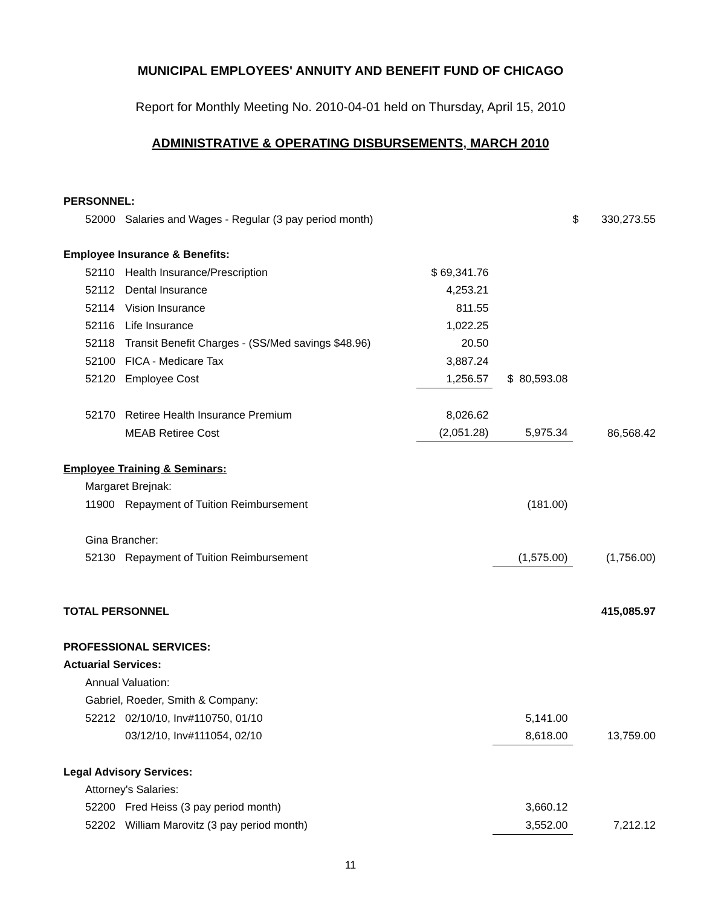MUNICIPAL EMPLOYEES' ANNUITY AND BENEFIT FUND OF CHICAGO
Report for Monthly Meeting No. 2010-04-01 held on Thursday, April 15, 2010
ADMINISTRATIVE & OPERATING DISBURSEMENTS, MARCH 2010
| PERSONNEL: | | | | | | |
| | 52000 | Salaries and Wages - Regular (3 pay period month) | | | $ | 330,273.55 |
| Employee Insurance & Benefits: | | | | | | |
| | 52110 | Health Insurance/Prescription | $ 69,341.76 | | | |
| | 52112 | Dental Insurance | 4,253.21 | | | |
| | 52114 | Vision Insurance | 811.55 | | | |
| | 52116 | Life Insurance | 1,022.25 | | | |
| | 52118 | Transit Benefit Charges - (SS/Med savings $48.96) | 20.50 | | | |
| | 52100 | FICA - Medicare Tax | 3,887.24 | | | |
| | 52120 | Employee Cost | 1,256.57 | $ 80,593.08 | | |
| | 52170 | Retiree Health Insurance Premium | 8,026.62 | | | |
| | | MEAB Retiree Cost | (2,051.28) | 5,975.34 | | 86,568.42 |
| Employee Training & Seminars: | | | | | | |
| | Margaret Brejnak: | | | | | |
| | 11900 | Repayment of Tuition Reimbursement | | (181.00) | | |
| | Gina Brancher: | | | | | |
| | 52130 | Repayment of Tuition Reimbursement | | (1,575.00) | | (1,756.00) |
| TOTAL PERSONNEL | | | | | | 415,085.97 |
| PROFESSIONAL SERVICES: | | | | | | |
| Actuarial Services: | | | | | | |
| | Annual Valuation: | | | | | |
| | Gabriel, Roeder, Smith & Company: | | | | | |
| | 52212 | 02/10/10, Inv#110750, 01/10 | | 5,141.00 | | |
| | | 03/12/10, Inv#111054, 02/10 | | 8,618.00 | | 13,759.00 |
| Legal Advisory Services: | | | | | | |
| | Attorney's Salaries: | | | | | |
| | 52200 | Fred Heiss (3 pay period month) | | 3,660.12 | | |
| | 52202 | William Marovitz (3 pay period month) | | 3,552.00 | | 7,212.12 |
11